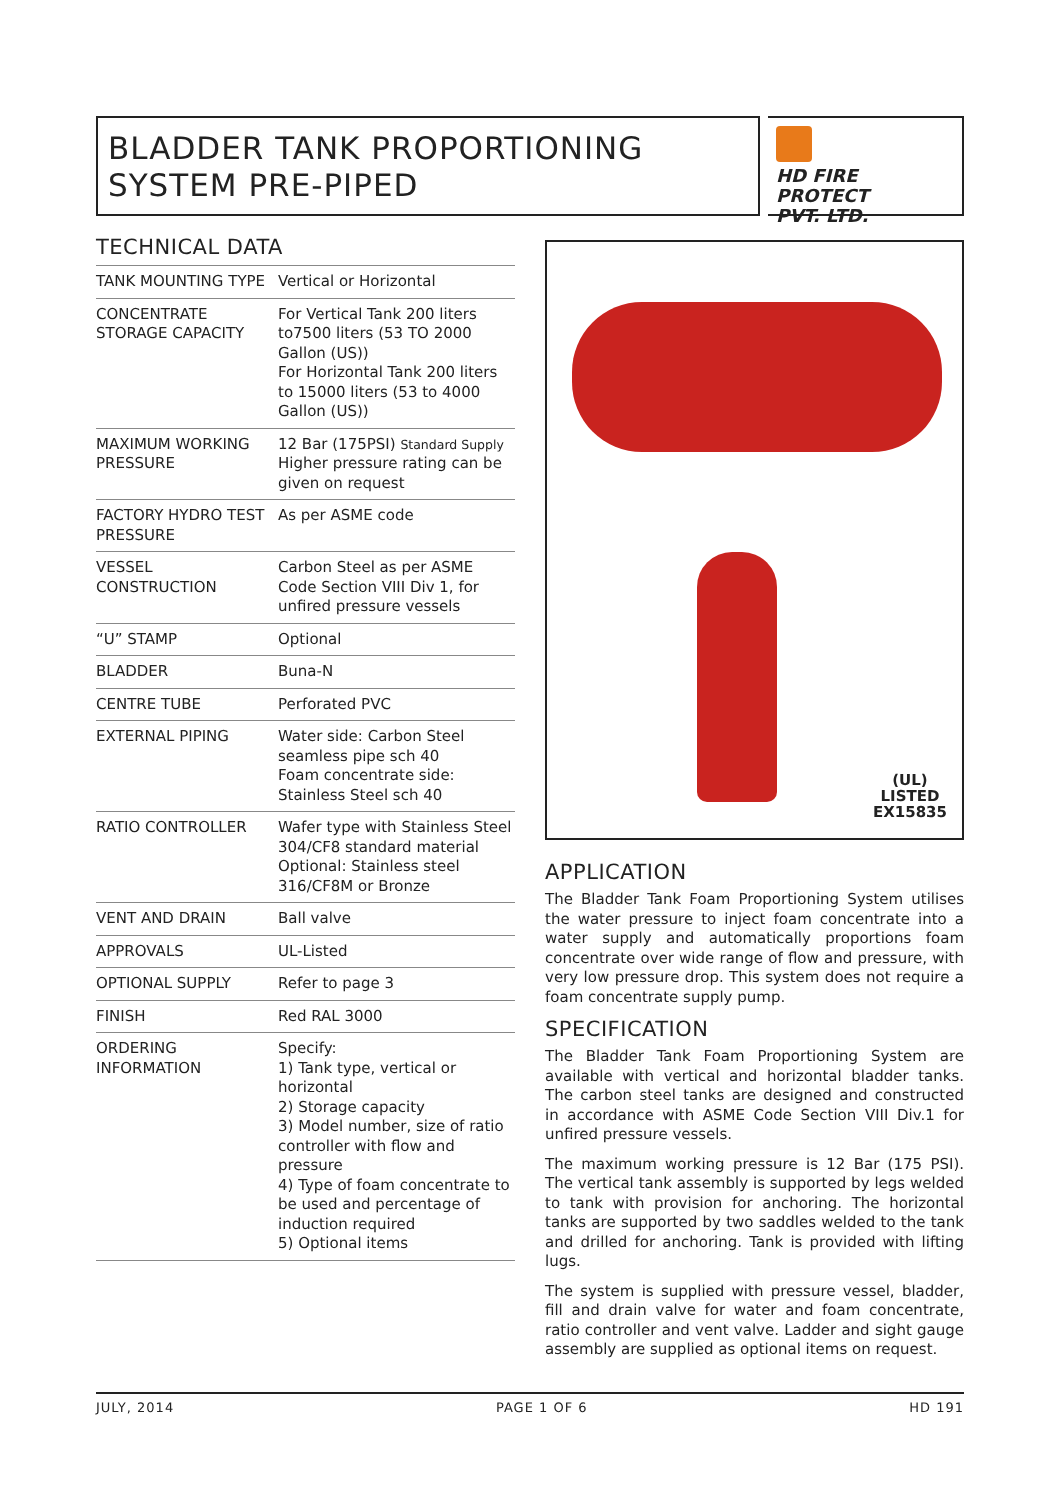BLADDER TANK PROPORTIONING
SYSTEM PRE-PIPED
HD FIRE PROTECT
PVT. LTD.
TECHNICAL DATA
| TANK MOUNTING TYPE | Vertical or Horizontal |
| CONCENTRATE STORAGE CAPACITY | For Vertical Tank 200 liters to7500 liters (53 TO 2000 Gallon (US)) For Horizontal Tank 200 liters to 15000 liters (53 to 4000 Gallon (US)) |
| MAXIMUM WORKING PRESSURE | 12 Bar (175PSI) Standard Supply Higher pressure rating can be given on request |
| FACTORY HYDRO TEST PRESSURE | As per ASME code |
| VESSEL CONSTRUCTION | Carbon Steel as per ASME Code Section VIII Div 1, for unfired pressure vessels |
| “U” STAMP | Optional |
| BLADDER | Buna-N |
| CENTRE TUBE | Perforated PVC |
| EXTERNAL PIPING | Water side: Carbon Steel seamless pipe sch 40 Foam concentrate side: Stainless Steel sch 40 |
| RATIO CONTROLLER | Wafer type with Stainless Steel 304/CF8 standard material Optional: Stainless steel 316/CF8M or Bronze |
| VENT AND DRAIN | Ball valve |
| APPROVALS | UL-Listed |
| OPTIONAL SUPPLY | Refer to page 3 |
| FINISH | Red RAL 3000 |
| ORDERING INFORMATION | Specify: 1) Tank type, vertical or horizontal 2) Storage capacity 3) Model number, size of ratio controller with flow and pressure 4) Type of foam concentrate to be used and percentage of induction required 5) Optional items |
(UL)
LISTED
EX15835
APPLICATION
The Bladder Tank Foam Proportioning System utilises the water pressure to inject foam concentrate into a water supply and automatically proportions foam concentrate over wide range of flow and pressure, with very low pressure drop. This system does not require a foam concentrate supply pump.
SPECIFICATION
The Bladder Tank Foam Proportioning System are available with vertical and horizontal bladder tanks. The carbon steel tanks are designed and constructed in accordance with ASME Code Section VIII Div.1 for unfired pressure vessels.
The maximum working pressure is 12 Bar (175 PSI). The vertical tank assembly is supported by legs welded to tank with provision for anchoring. The horizontal tanks are supported by two saddles welded to the tank and drilled for anchoring. Tank is provided with lifting lugs.
The system is supplied with pressure vessel, bladder, fill and drain valve for water and foam concentrate, ratio controller and vent valve. Ladder and sight gauge assembly are supplied as optional items on request.
JULY, 2014 PAGE 1 OF 6 HD 191